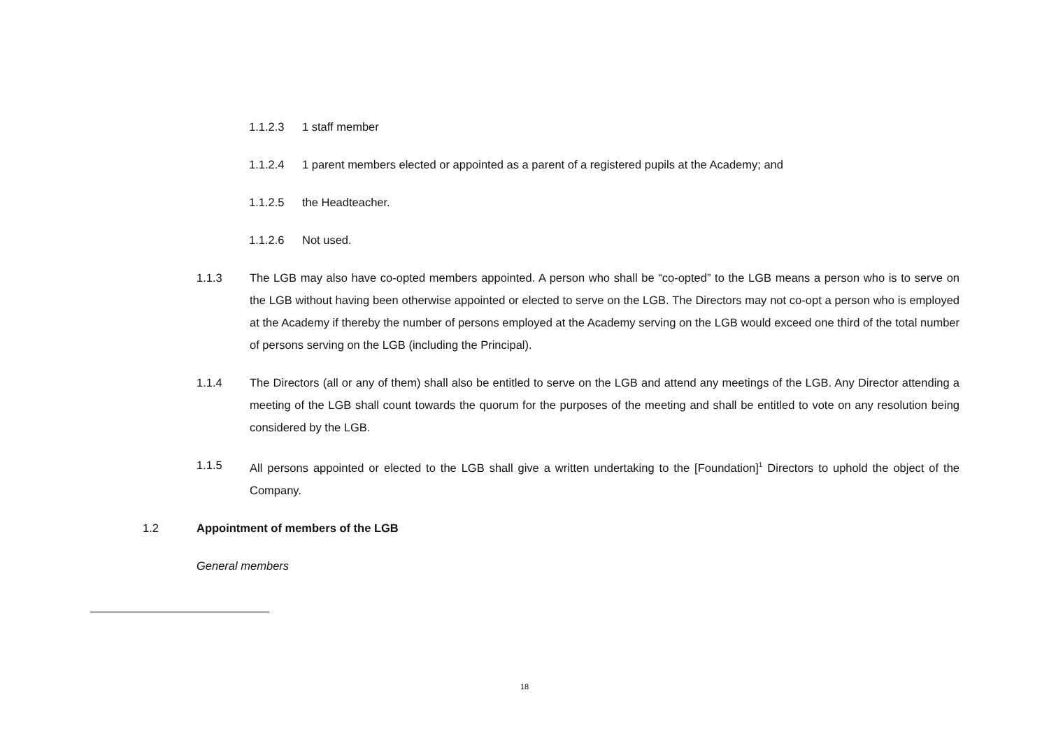1.1.2.3 1 staff member
1.1.2.4 1 parent members elected or appointed as a parent of a registered pupils at the Academy; and
1.1.2.5 the Headteacher.
1.1.2.6 Not used.
1.1.3 The LGB may also have co-opted members appointed. A person who shall be “co-opted” to the LGB means a person who is to serve on the LGB without having been otherwise appointed or elected to serve on the LGB. The Directors may not co-opt a person who is employed at the Academy if thereby the number of persons employed at the Academy serving on the LGB would exceed one third of the total number of persons serving on the LGB (including the Principal).
1.1.4 The Directors (all or any of them) shall also be entitled to serve on the LGB and attend any meetings of the LGB. Any Director attending a meeting of the LGB shall count towards the quorum for the purposes of the meeting and shall be entitled to vote on any resolution being considered by the LGB.
1.1.5 All persons appointed or elected to the LGB shall give a written undertaking to the [Foundation]<sup>1</sup> Directors to uphold the object of the Company.
1.2 Appointment of members of the LGB
General members
18